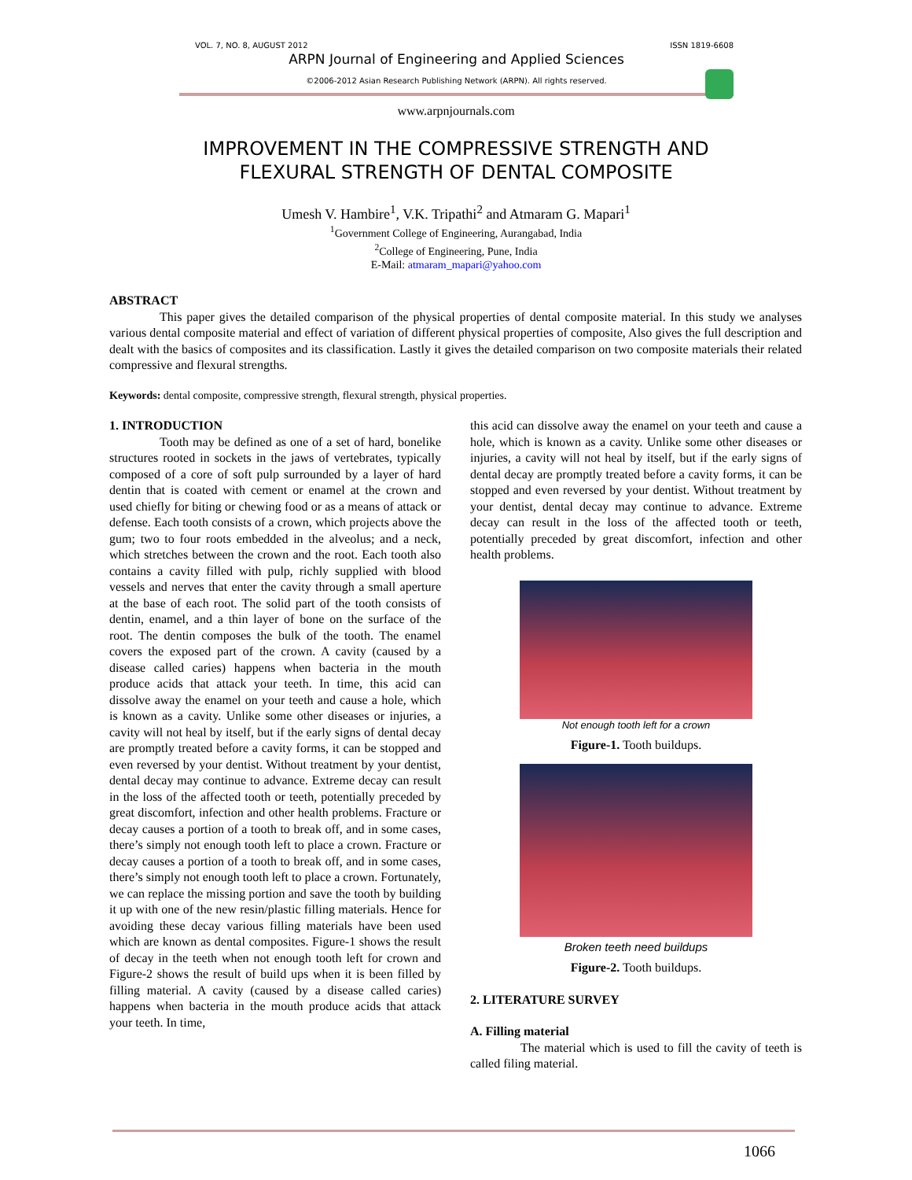VOL. 7, NO. 8, AUGUST 2012 ISSN 1819-6608
ARPN Journal of Engineering and Applied Sciences
©2006-2012 Asian Research Publishing Network (ARPN). All rights reserved.
www.arpnjournals.com
IMPROVEMENT IN THE COMPRESSIVE STRENGTH AND
FLEXURAL STRENGTH OF DENTAL COMPOSITE
Umesh V. Hambire<sup>1</sup>, V.K. Tripathi<sup>2</sup> and Atmaram G. Mapari<sup>1</sup>
<sup>1</sup> Government College of Engineering, Aurangabad, India
<sup>2</sup> College of Engineering, Pune, India
E-Mail: atmaram_mapari@yahoo.com
ABSTRACT
This paper gives the detailed comparison of the physical properties of dental composite material. In this study we analyses various dental composite material and effect of variation of different physical properties of composite, Also gives the full description and dealt with the basics of composites and its classification. Lastly it gives the detailed comparison on two composite materials their related compressive and flexural strengths.
Keywords: dental composite, compressive strength, flexural strength, physical properties.
1. INTRODUCTION
Tooth may be defined as one of a set of hard, bonelike structures rooted in sockets in the jaws of vertebrates, typically composed of a core of soft pulp surrounded by a layer of hard dentin that is coated with cement or enamel at the crown and used chiefly for biting or chewing food or as a means of attack or defense. Each tooth consists of a crown, which projects above the gum; two to four roots embedded in the alveolus; and a neck, which stretches between the crown and the root. Each tooth also contains a cavity filled with pulp, richly supplied with blood vessels and nerves that enter the cavity through a small aperture at the base of each root. The solid part of the tooth consists of dentin, enamel, and a thin layer of bone on the surface of the root. The dentin composes the bulk of the tooth. The enamel covers the exposed part of the crown. A cavity (caused by a disease called caries) happens when bacteria in the mouth produce acids that attack your teeth. In time, this acid can dissolve away the enamel on your teeth and cause a hole, which is known as a cavity. Unlike some other diseases or injuries, a cavity will not heal by itself, but if the early signs of dental decay are promptly treated before a cavity forms, it can be stopped and even reversed by your dentist. Without treatment by your dentist, dental decay may continue to advance. Extreme decay can result in the loss of the affected tooth or teeth, potentially preceded by great discomfort, infection and other health problems. Fracture or decay causes a portion of a tooth to break off, and in some cases, there’s simply not enough tooth left to place a crown. Fracture or decay causes a portion of a tooth to break off, and in some cases, there’s simply not enough tooth left to place a crown. Fortunately, we can replace the missing portion and save the tooth by building it up with one of the new resin/plastic filling materials. Hence for avoiding these decay various filling materials have been used which are known as dental composites. Figure-1 shows the result of decay in the teeth when not enough tooth left for crown and Figure-2 shows the result of build ups when it is been filled by filling material. A cavity (caused by a disease called caries) happens when bacteria in the mouth produce acids that attack your teeth. In time,
this acid can dissolve away the enamel on your teeth and cause a hole, which is known as a cavity. Unlike some other diseases or injuries, a cavity will not heal by itself, but if the early signs of dental decay are promptly treated before a cavity forms, it can be stopped and even reversed by your dentist. Without treatment by your dentist, dental decay may continue to advance. Extreme decay can result in the loss of the affected tooth or teeth, potentially preceded by great discomfort, infection and other health problems.
Not enough tooth left for a crown
Figure-1. Tooth buildups.
Broken teeth need buildups
Figure-2. Tooth buildups.
2. LITERATURE SURVEY
A. Filling material
The material which is used to fill the cavity of teeth is called filing material.
1066